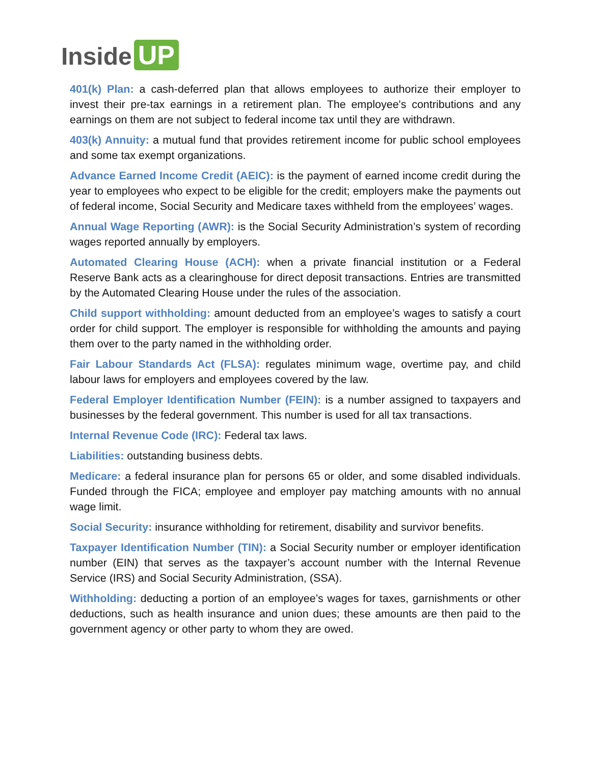Inside UP
401(k) Plan: a cash-deferred plan that allows employees to authorize their employer to invest their pre-tax earnings in a retirement plan. The employee's contributions and any earnings on them are not subject to federal income tax until they are withdrawn.
403(k) Annuity: a mutual fund that provides retirement income for public school employees and some tax exempt organizations.
Advance Earned Income Credit (AEIC): is the payment of earned income credit during the year to employees who expect to be eligible for the credit; employers make the payments out of federal income, Social Security and Medicare taxes withheld from the employees’ wages.
Annual Wage Reporting (AWR): is the Social Security Administration’s system of recording wages reported annually by employers.
Automated Clearing House (ACH): when a private financial institution or a Federal Reserve Bank acts as a clearinghouse for direct deposit transactions. Entries are transmitted by the Automated Clearing House under the rules of the association.
Child support withholding: amount deducted from an employee’s wages to satisfy a court order for child support. The employer is responsible for withholding the amounts and paying them over to the party named in the withholding order.
Fair Labour Standards Act (FLSA): regulates minimum wage, overtime pay, and child labour laws for employers and employees covered by the law.
Federal Employer Identification Number (FEIN): is a number assigned to taxpayers and businesses by the federal government. This number is used for all tax transactions.
Internal Revenue Code (IRC): Federal tax laws.
Liabilities: outstanding business debts.
Medicare: a federal insurance plan for persons 65 or older, and some disabled individuals. Funded through the FICA; employee and employer pay matching amounts with no annual wage limit.
Social Security: insurance withholding for retirement, disability and survivor benefits.
Taxpayer Identification Number (TIN): a Social Security number or employer identification number (EIN) that serves as the taxpayer’s account number with the Internal Revenue Service (IRS) and Social Security Administration, (SSA).
Withholding: deducting a portion of an employee’s wages for taxes, garnishments or other deductions, such as health insurance and union dues; these amounts are then paid to the government agency or other party to whom they are owed.